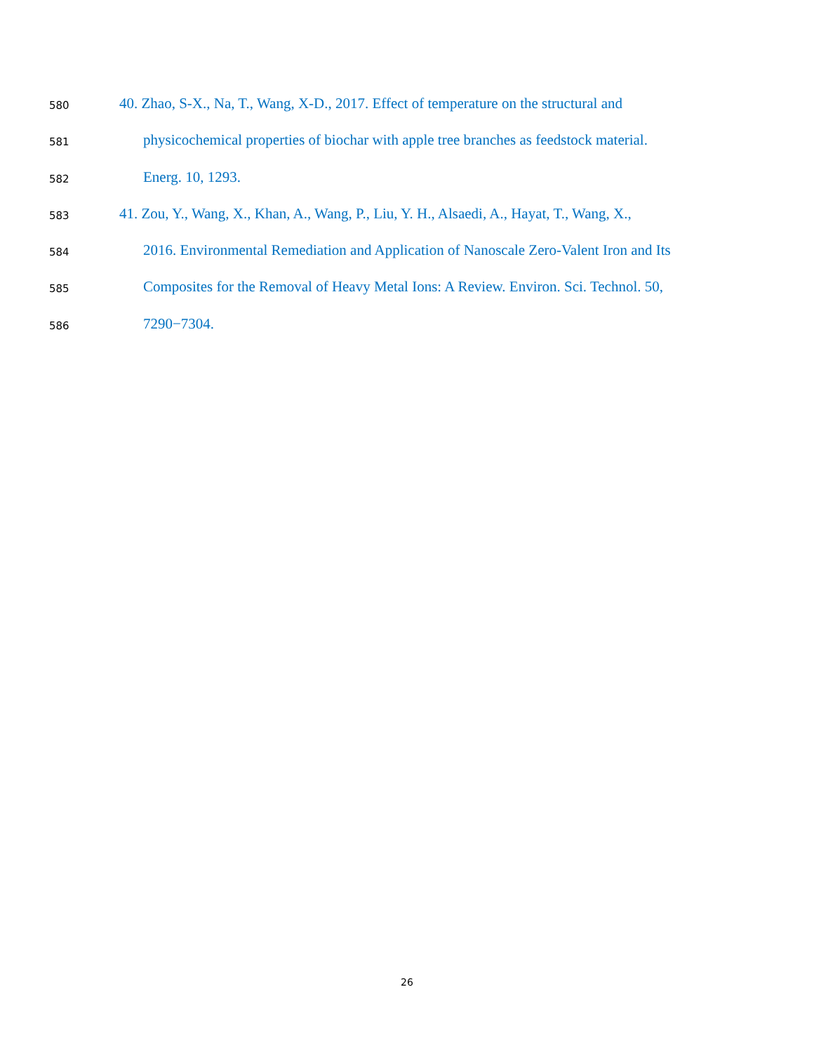580 40. Zhao, S-X., Na, T., Wang, X-D., 2017. Effect of temperature on the structural and
581 physicochemical properties of biochar with apple tree branches as feedstock material.
582 Energ. 10, 1293.
583 41. Zou, Y., Wang, X., Khan, A., Wang, P., Liu, Y. H., Alsaedi, A., Hayat, T., Wang, X.,
584 2016. Environmental Remediation and Application of Nanoscale Zero-Valent Iron and Its
585 Composites for the Removal of Heavy Metal Ions: A Review. Environ. Sci. Technol. 50,
586 7290−7304.
26